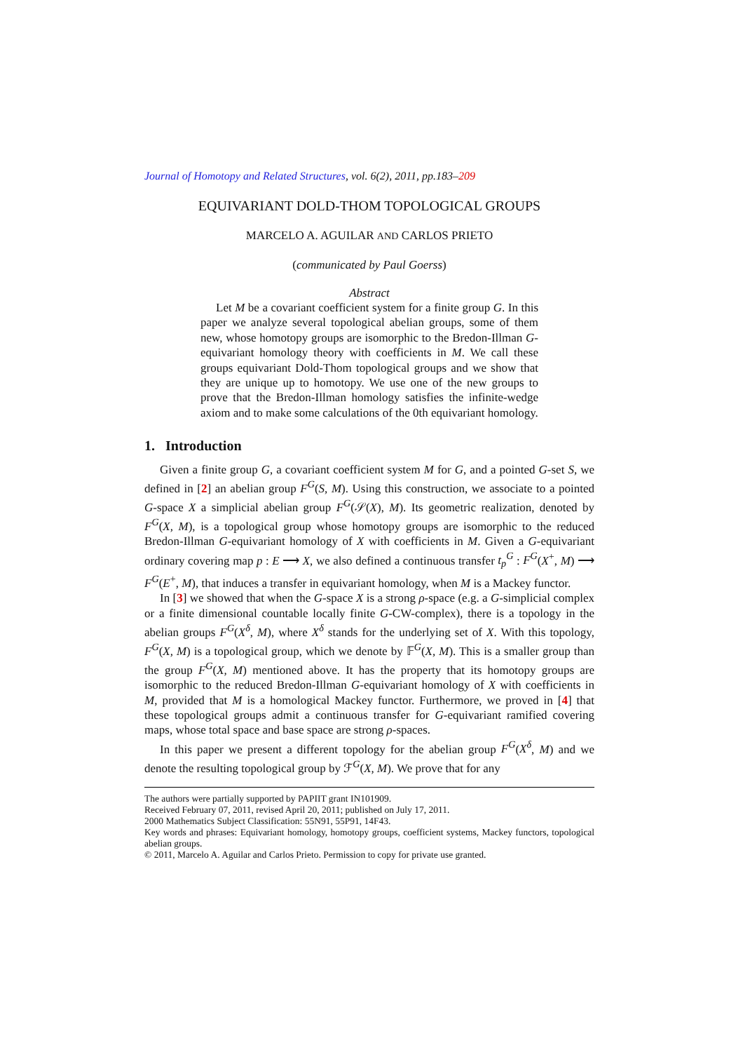Journal of Homotopy and Related Structures, vol. 6(2), 2011, pp.183–209
EQUIVARIANT DOLD-THOM TOPOLOGICAL GROUPS
MARCELO A. AGUILAR AND CARLOS PRIETO
(communicated by Paul Goerss)
Abstract
Let M be a covariant coefficient system for a finite group G. In this paper we analyze several topological abelian groups, some of them new, whose homotopy groups are isomorphic to the Bredon-Illman G-equivariant homology theory with coefficients in M. We call these groups equivariant Dold-Thom topological groups and we show that they are unique up to homotopy. We use one of the new groups to prove that the Bredon-Illman homology satisfies the infinite-wedge axiom and to make some calculations of the 0th equivariant homology.
1. Introduction
Given a finite group G, a covariant coefficient system M for G, and a pointed G-set S, we defined in [2] an abelian group F<sup>G</sup>(S, M). Using this construction, we associate to a pointed G-space X a simplicial abelian group F<sup>G</sup>(𝒮(X), M). Its geometric realization, denoted by F<sup>G</sup>(X, M), is a topological group whose homotopy groups are isomorphic to the reduced Bredon-Illman G-equivariant homology of X with coefficients in M. Given a G-equivariant ordinary covering map p : E ⟶ X, we also defined a continuous transfer t<sub>p</sub><sup>G</sup> : F<sup>G</sup>(X<sup>+</sup>, M) ⟶ F<sup>G</sup>(E<sup>+</sup>, M), that induces a transfer in equivariant homology, when M is a Mackey functor.
In [3] we showed that when the G-space X is a strong ρ-space (e.g. a G-simplicial complex or a finite dimensional countable locally finite G-CW-complex), there is a topology in the abelian groups F<sup>G</sup>(X<sup>δ</sup>, M), where X<sup>δ</sup> stands for the underlying set of X. With this topology, F<sup>G</sup>(X, M) is a topological group, which we denote by 𝔽<sup>G</sup>(X, M). This is a smaller group than the group F<sup>G</sup>(X, M) mentioned above. It has the property that its homotopy groups are isomorphic to the reduced Bredon-Illman G-equivariant homology of X with coefficients in M, provided that M is a homological Mackey functor. Furthermore, we proved in [4] that these topological groups admit a continuous transfer for G-equivariant ramified covering maps, whose total space and base space are strong ρ-spaces.
In this paper we present a different topology for the abelian group F<sup>G</sup>(X<sup>δ</sup>, M) and we denote the resulting topological group by ℱ<sup>G</sup>(X, M). We prove that for any
The authors were partially supported by PAPIIT grant IN101909.
Received February 07, 2011, revised April 20, 2011; published on July 17, 2011.
2000 Mathematics Subject Classification: 55N91, 55P91, 14F43.
Key words and phrases: Equivariant homology, homotopy groups, coefficient systems, Mackey functors, topological abelian groups.
© 2011, Marcelo A. Aguilar and Carlos Prieto. Permission to copy for private use granted.